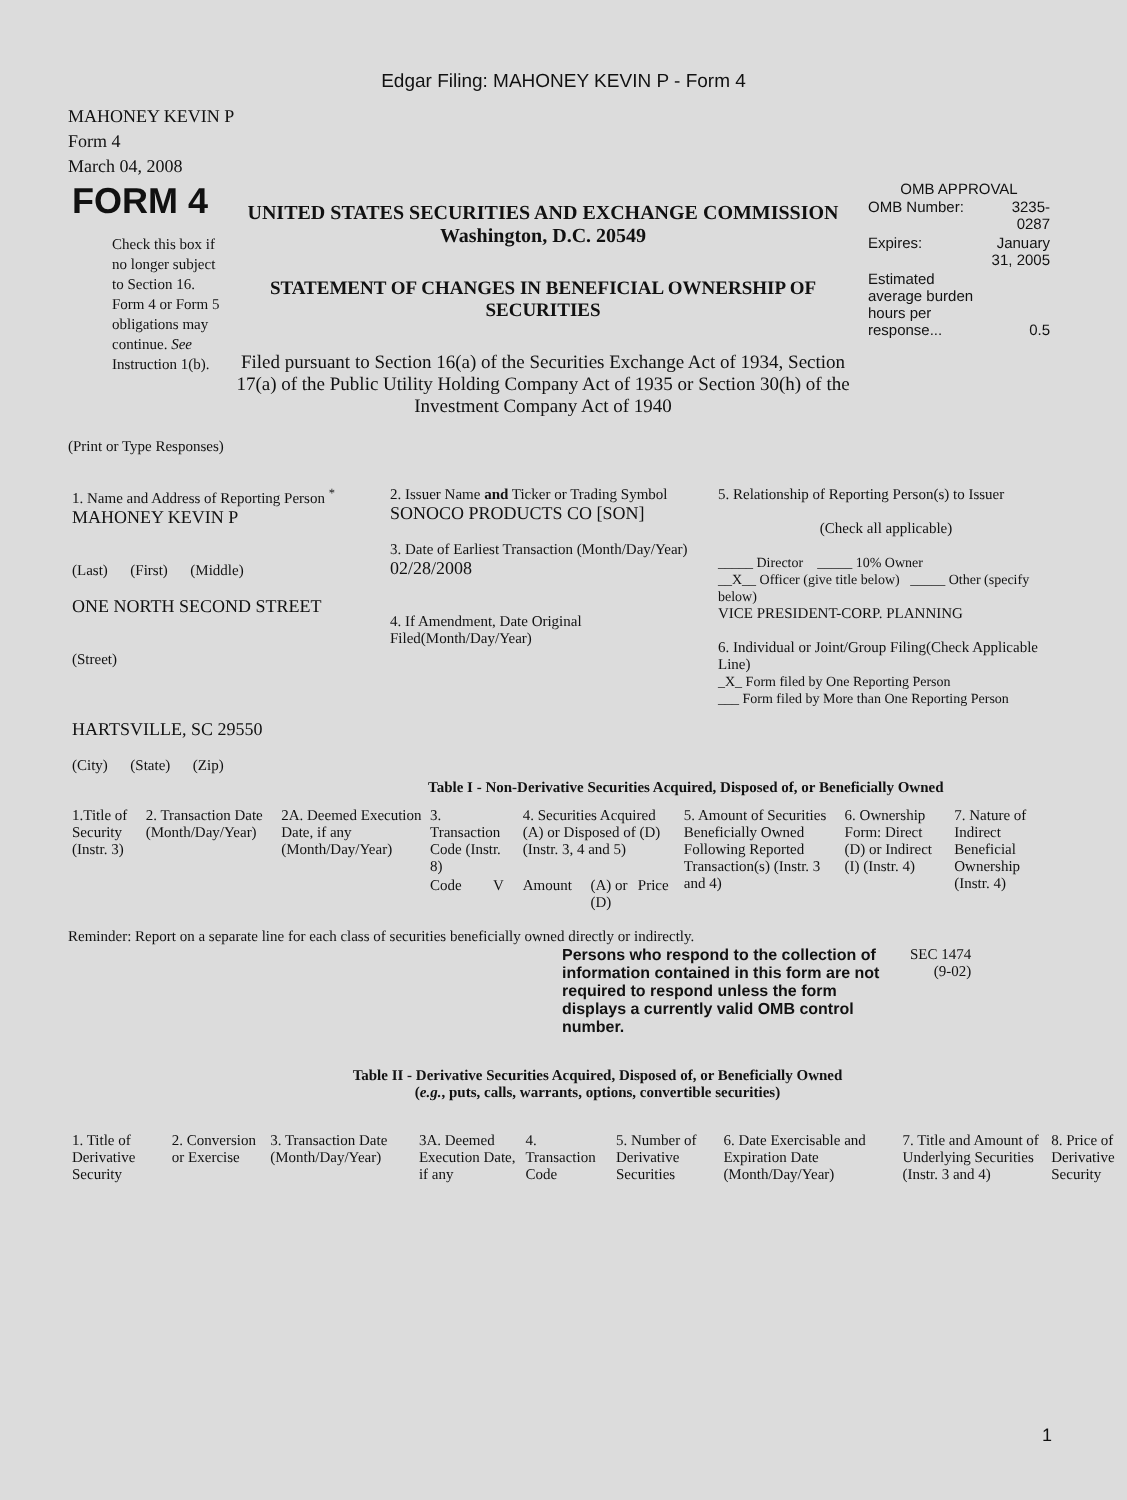Edgar Filing: MAHONEY KEVIN P - Form 4
MAHONEY KEVIN P
Form 4
March 04, 2008
| FORM 4 Check this box if no longer subject to Section 16. Form 4 or Form 5 obligations may continue. See Instruction 1(b). | UNITED STATES SECURITIES AND EXCHANGE COMMISSION Washington, D.C. 20549 STATEMENT OF CHANGES IN BENEFICIAL OWNERSHIP OF SECURITIES Filed pursuant to Section 16(a) of the Securities Exchange Act of 1934, Section 17(a) of the Public Utility Holding Company Act of 1935 or Section 30(h) of the Investment Company Act of 1940 | OMB APPROVAL / OMB Number: / 3235-0287 / / Expires: / January 31, 2005 / / Estimated average burden hours per response... / 0.5 / |
(Print or Type Responses)
| 1. Name and Address of Reporting Person <sup>*</sup> MAHONEY KEVIN P (Last) (First) (Middle) ONE NORTH SECOND STREET (Street) HARTSVILLE, SC 29550 (City) (State) (Zip) | 2. Issuer Name and Ticker or Trading Symbol SONOCO PRODUCTS CO [SON] 3. Date of Earliest Transaction (Month/Day/Year) 02/28/2008 4. If Amendment, Date Original Filed(Month/Day/Year) | 5. Relationship of Reporting Person(s) to Issuer (Check all applicable) _____ Director _____ 10% Owner __X__ Officer (give title below) _____ Other (specify below) VICE PRESIDENT-CORP. PLANNING 6. Individual or Joint/Group Filing(Check Applicable Line) _X_ Form filed by One Reporting Person ___ Form filed by More than One Reporting Person |
Table I - Non-Derivative Securities Acquired, Disposed of, or Beneficially Owned
| 1.Title of Security (Instr. 3) | 2. Transaction Date (Month/Day/Year) | 2A. Deemed Execution Date, if any (Month/Day/Year) | 3. Transaction Code (Instr. 8) | | 4. Securities Acquired (A) or Disposed of (D) (Instr. 3, 4 and 5) | | | 5. Amount of Securities Beneficially Owned Following Reported Transaction(s) (Instr. 3 and 4) | 6. Ownership Form: Direct (D) or Indirect (I) (Instr. 4) | 7. Nature of Indirect Beneficial Ownership (Instr. 4) |
| --- | --- | --- | --- | --- | --- | --- | --- | --- | --- | --- |
| | | | Code | V | Amount | (A) or (D) | Price | | | |
Reminder: Report on a separate line for each class of securities beneficially owned directly or indirectly.
| Persons who respond to the collection of information contained in this form are not required to respond unless the form displays a currently valid OMB control number. | SEC 1474 (9-02) |
Table II - Derivative Securities Acquired, Disposed of, or Beneficially Owned
(e.g., puts, calls, warrants, options, convertible securities)
| 1. Title of Derivative Security | 2. Conversion or Exercise | 3. Transaction Date (Month/Day/Year) | 3A. Deemed Execution Date, if any | 4. Transaction Code | 5. Number of Derivative Securities | 6. Date Exercisable and Expiration Date (Month/Day/Year) | 7. Title and Amount of Underlying Securities (Instr. 3 and 4) | 8. Price of Derivative Security |
| --- | --- | --- | --- | --- | --- | --- | --- | --- |
1